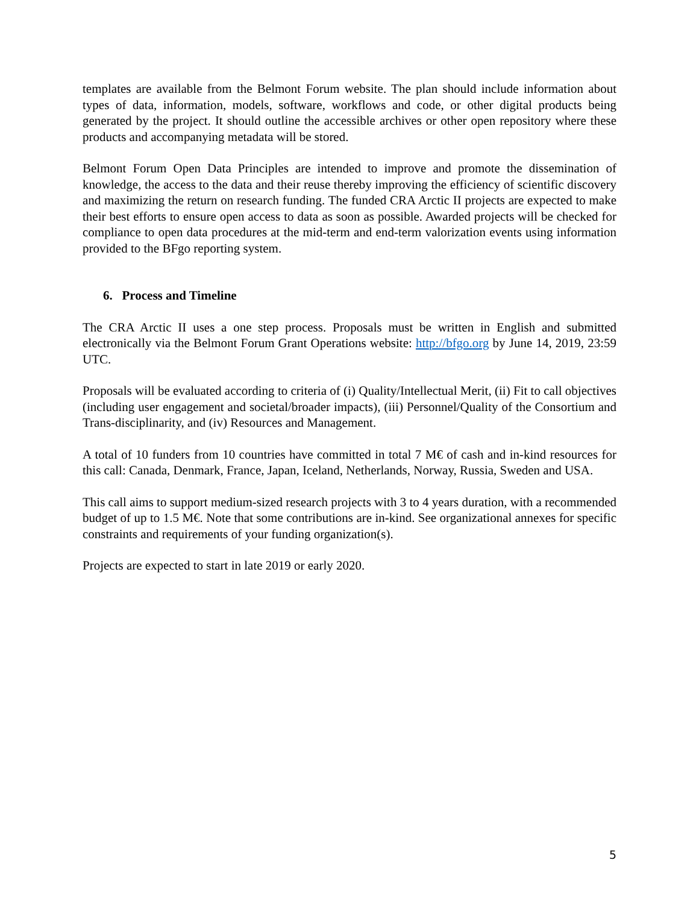templates are available from the Belmont Forum website. The plan should include information about types of data, information, models, software, workflows and code, or other digital products being generated by the project. It should outline the accessible archives or other open repository where these products and accompanying metadata will be stored.
Belmont Forum Open Data Principles are intended to improve and promote the dissemination of knowledge, the access to the data and their reuse thereby improving the efficiency of scientific discovery and maximizing the return on research funding. The funded CRA Arctic II projects are expected to make their best efforts to ensure open access to data as soon as possible. Awarded projects will be checked for compliance to open data procedures at the mid-term and end-term valorization events using information provided to the BFgo reporting system.
6. Process and Timeline
The CRA Arctic II uses a one step process. Proposals must be written in English and submitted electronically via the Belmont Forum Grant Operations website: http://bfgo.org by June 14, 2019, 23:59 UTC.
Proposals will be evaluated according to criteria of (i) Quality/Intellectual Merit, (ii) Fit to call objectives (including user engagement and societal/broader impacts), (iii) Personnel/Quality of the Consortium and Trans-disciplinarity, and (iv) Resources and Management.
A total of 10 funders from 10 countries have committed in total 7 M€ of cash and in-kind resources for this call: Canada, Denmark, France, Japan, Iceland, Netherlands, Norway, Russia, Sweden and USA.
This call aims to support medium-sized research projects with 3 to 4 years duration, with a recommended budget of up to 1.5 M€. Note that some contributions are in-kind. See organizational annexes for specific constraints and requirements of your funding organization(s).
Projects are expected to start in late 2019 or early 2020.
5